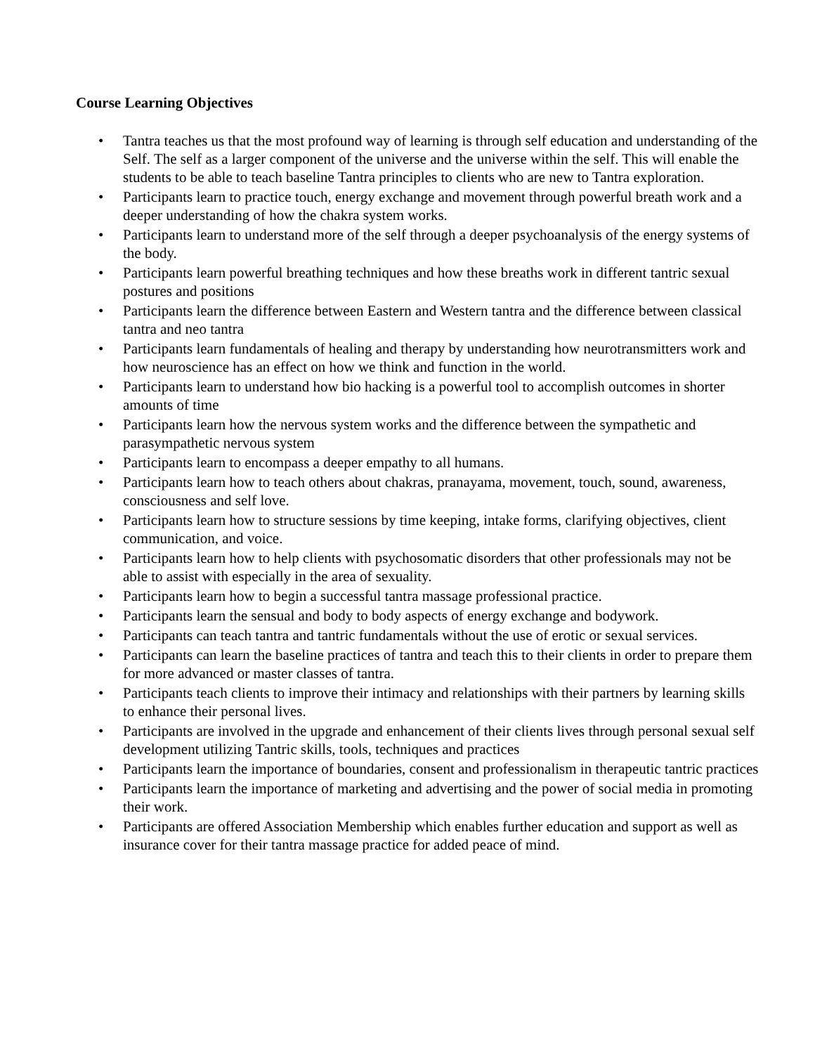Course Learning Objectives
• Tantra teaches us that the most profound way of learning is through self education and understanding of the Self. The self as a larger component of the universe and the universe within the self. This will enable the students to be able to teach baseline Tantra principles to clients who are new to Tantra exploration.
• Participants learn to practice touch, energy exchange and movement through powerful breath work and a deeper understanding of how the chakra system works.
• Participants learn to understand more of the self through a deeper psychoanalysis of the energy systems of the body.
• Participants learn powerful breathing techniques and how these breaths work in different tantric sexual postures and positions
• Participants learn the difference between Eastern and Western tantra and the difference between classical tantra and neo tantra
• Participants learn fundamentals of healing and therapy by understanding how neurotransmitters work and how neuroscience has an effect on how we think and function in the world.
• Participants learn to understand how bio hacking is a powerful tool to accomplish outcomes in shorter amounts of time
• Participants learn how the nervous system works and the difference between the sympathetic and parasympathetic nervous system
• Participants learn to encompass a deeper empathy to all humans.
• Participants learn how to teach others about chakras, pranayama, movement, touch, sound, awareness, consciousness and self love.
• Participants learn how to structure sessions by time keeping, intake forms, clarifying objectives, client communication, and voice.
• Participants learn how to help clients with psychosomatic disorders that other professionals may not be able to assist with especially in the area of sexuality.
• Participants learn how to begin a successful tantra massage professional practice.
• Participants learn the sensual and body to body aspects of energy exchange and bodywork.
• Participants can teach tantra and tantric fundamentals without the use of erotic or sexual services.
• Participants can learn the baseline practices of tantra and teach this to their clients in order to prepare them for more advanced or master classes of tantra.
• Participants teach clients to improve their intimacy and relationships with their partners by learning skills to enhance their personal lives.
• Participants are involved in the upgrade and enhancement of their clients lives through personal sexual self development utilizing Tantric skills, tools, techniques and practices
• Participants learn the importance of boundaries, consent and professionalism in therapeutic tantric practices
• Participants learn the importance of marketing and advertising and the power of social media in promoting their work.
• Participants are offered Association Membership which enables further education and support as well as insurance cover for their tantra massage practice for added peace of mind.